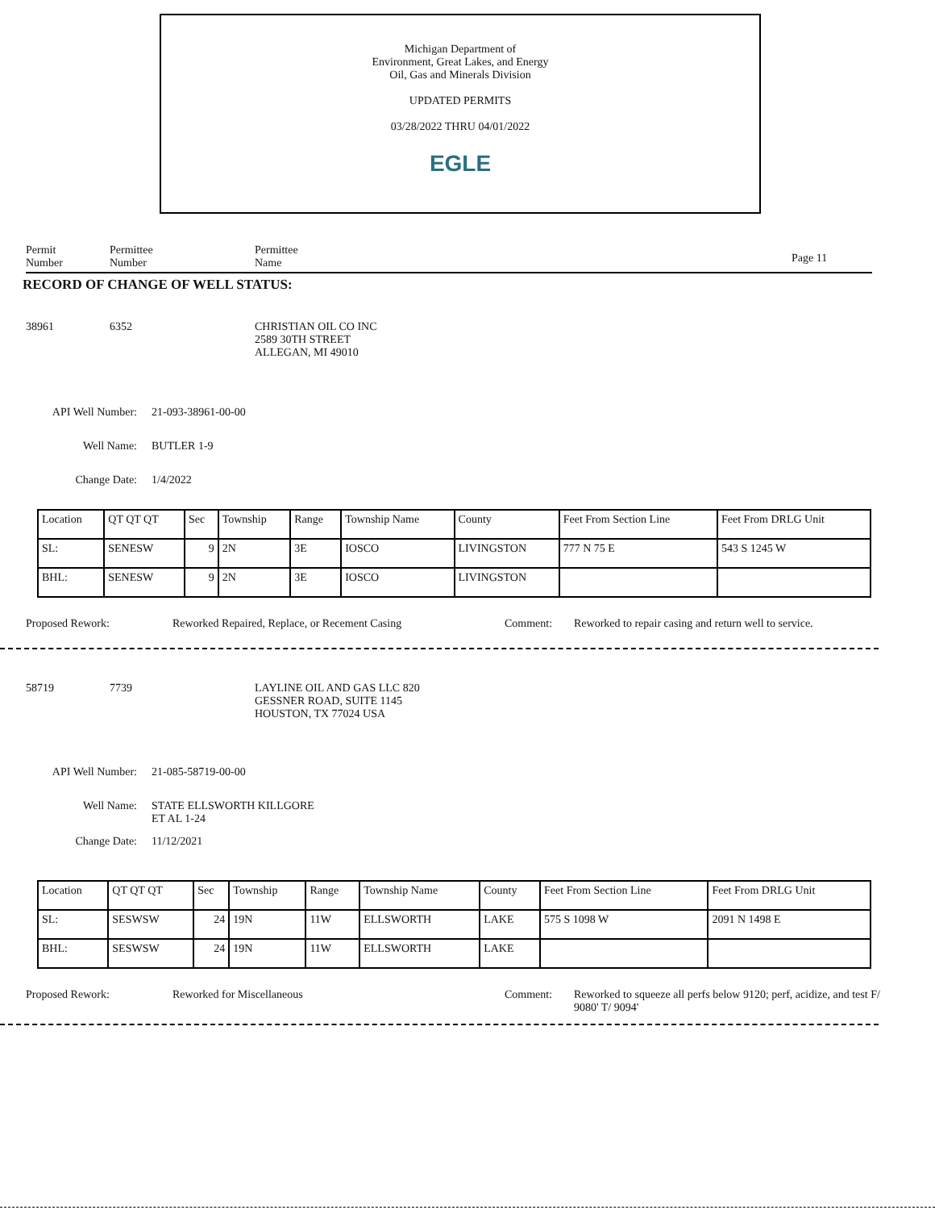Michigan Department of
Environment, Great Lakes, and Energy
Oil, Gas and Minerals Division
UPDATED PERMITS
03/28/2022 THRU 04/01/2022
EGLE
Permit
Number
Permittee
Number
Permittee
Name
Page 11
RECORD OF CHANGE OF WELL STATUS:
38961 6352 CHRISTIAN OIL CO INC
2589 30TH STREET
ALLEGAN, MI 49010
API Well Number:
21-093-38961-00-00
Well Name: BUTLER 1-9
Change Date: 1/4/2022
| Location | QT QT QT | Sec | Township | Range | Township Name | County | Feet From Section Line | Feet From DRLG Unit |
| SL: | SENESW | 9 | 2N | 3E | IOSCO | LIVINGSTON | 777 N 75 E | 543 S 1245 W |
| BHL: | SENESW | 9 | 2N | 3E | IOSCO | LIVINGSTON | | |
Proposed Rework: Reworked Repaired, Replace, or Recement Casing Comment: Reworked to repair casing and return well to service.
58719 7739 LAYLINE OIL AND GAS LLC 820
GESSNER ROAD, SUITE 1145
HOUSTON, TX 77024 USA
API Well Number:
21-085-58719-00-00
Well Name: STATE ELLSWORTH KILLGORE
ET AL 1-24
Change Date: 11/12/2021
| Location | QT QT QT | Sec | Township | Range | Township Name | County | Feet From Section Line | Feet From DRLG Unit |
| SL: | SESWSW | 24 | 19N | 11W | ELLSWORTH | LAKE | 575 S 1098 W | 2091 N 1498 E |
| BHL: | SESWSW | 24 | 19N | 11W | ELLSWORTH | LAKE | | |
Proposed Rework: Reworked for Miscellaneous Comment: Reworked to squeeze all perfs below 9120; perf, acidize, and test F/ 9080' T/ 9094'